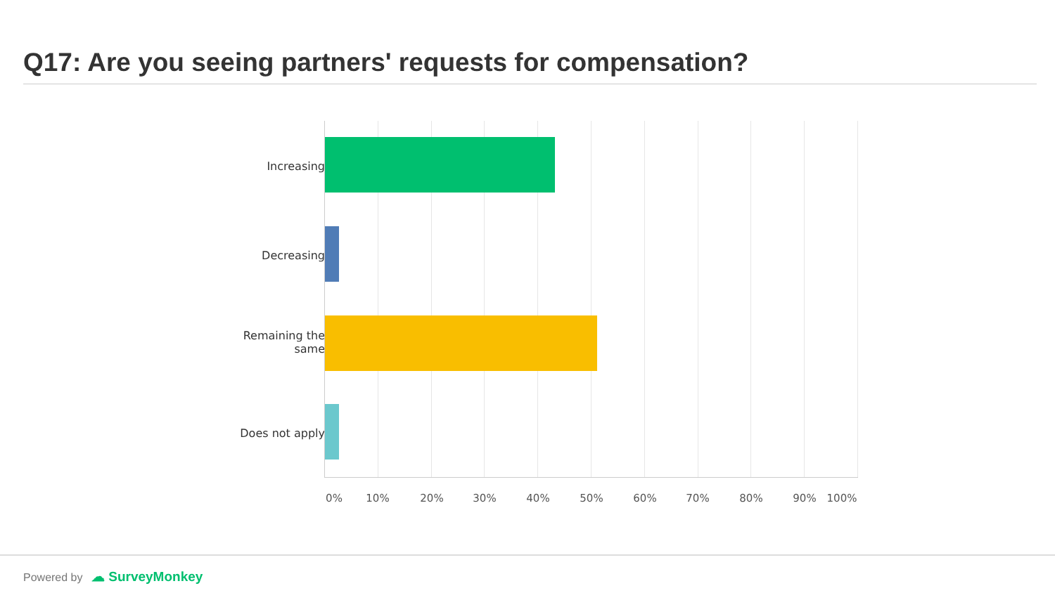Q17: Are you seeing partners' requests for compensation?
Increasing
Decreasing
Remaining the same
Does not apply
0% 10% 20% 30% 40% 50% 60% 70% 80% 90% 100%
Powered by ☁ SurveyMonkey